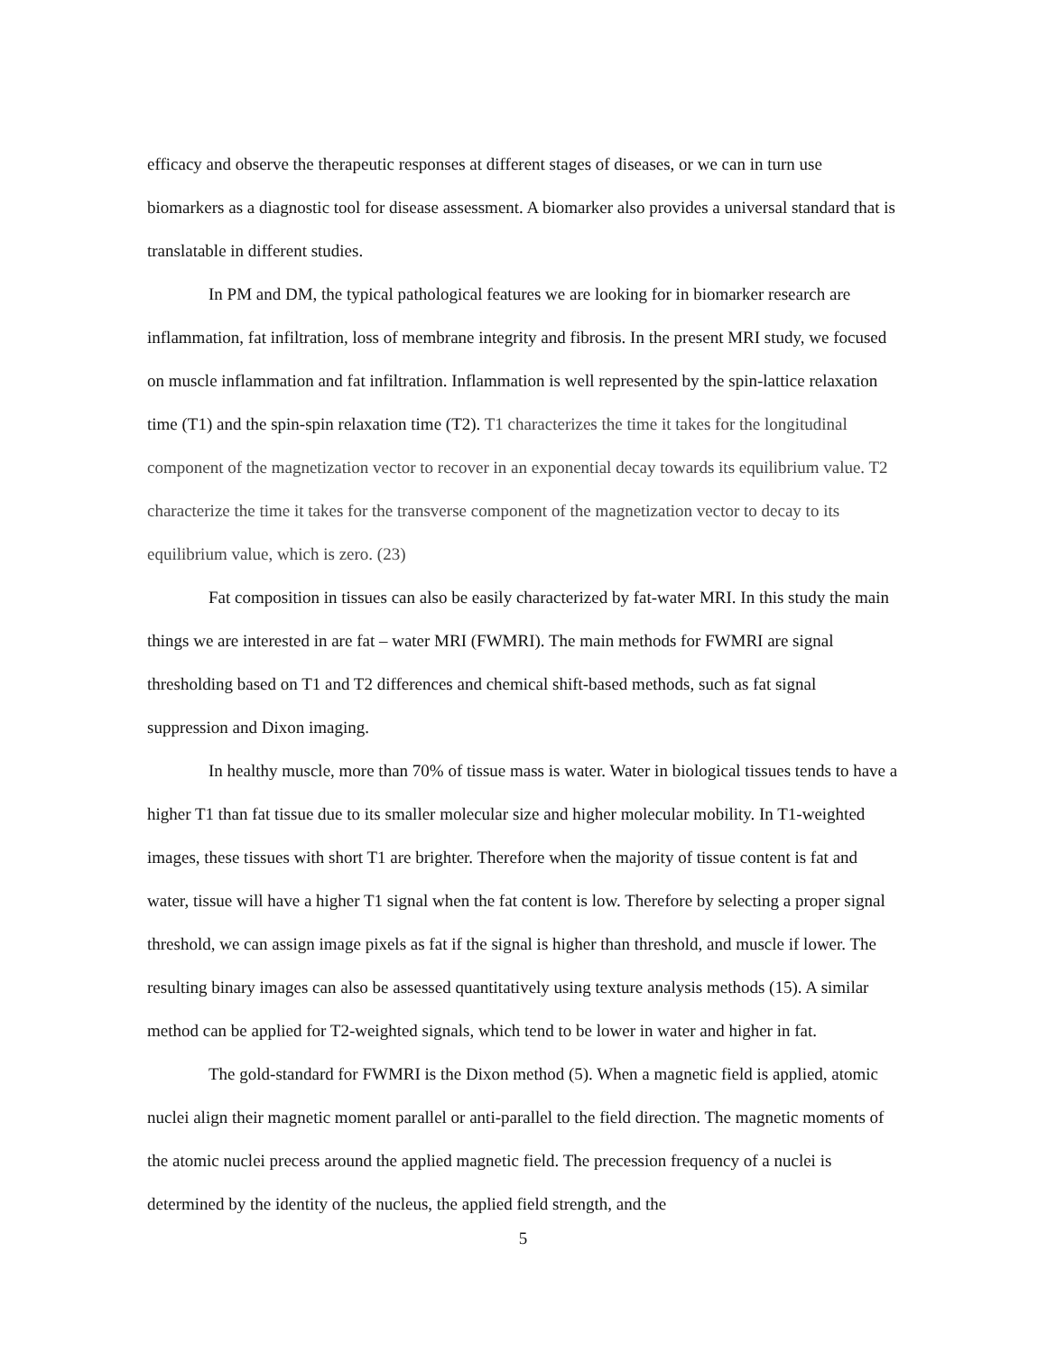efficacy and observe the therapeutic responses at different stages of diseases, or we can in turn use biomarkers as a diagnostic tool for disease assessment. A biomarker also provides a universal standard that is translatable in different studies.
In PM and DM, the typical pathological features we are looking for in biomarker research are inflammation, fat infiltration, loss of membrane integrity and fibrosis. In the present MRI study, we focused on muscle inflammation and fat infiltration. Inflammation is well represented by the spin-lattice relaxation time (T1) and the spin-spin relaxation time (T2). T1 characterizes the time it takes for the longitudinal component of the magnetization vector to recover in an exponential decay towards its equilibrium value. T2 characterize the time it takes for the transverse component of the magnetization vector to decay to its equilibrium value, which is zero. (23)
Fat composition in tissues can also be easily characterized by fat-water MRI. In this study the main things we are interested in are fat – water MRI (FWMRI). The main methods for FWMRI are signal thresholding based on T1 and T2 differences and chemical shift-based methods, such as fat signal suppression and Dixon imaging.
In healthy muscle, more than 70% of tissue mass is water. Water in biological tissues tends to have a higher T1 than fat tissue due to its smaller molecular size and higher molecular mobility. In T1-weighted images, these tissues with short T1 are brighter. Therefore when the majority of tissue content is fat and water, tissue will have a higher T1 signal when the fat content is low. Therefore by selecting a proper signal threshold, we can assign image pixels as fat if the signal is higher than threshold, and muscle if lower. The resulting binary images can also be assessed quantitatively using texture analysis methods (15). A similar method can be applied for T2-weighted signals, which tend to be lower in water and higher in fat.
The gold-standard for FWMRI is the Dixon method (5). When a magnetic field is applied, atomic nuclei align their magnetic moment parallel or anti-parallel to the field direction. The magnetic moments of the atomic nuclei precess around the applied magnetic field. The precession frequency of a nuclei is determined by the identity of the nucleus, the applied field strength, and the
5